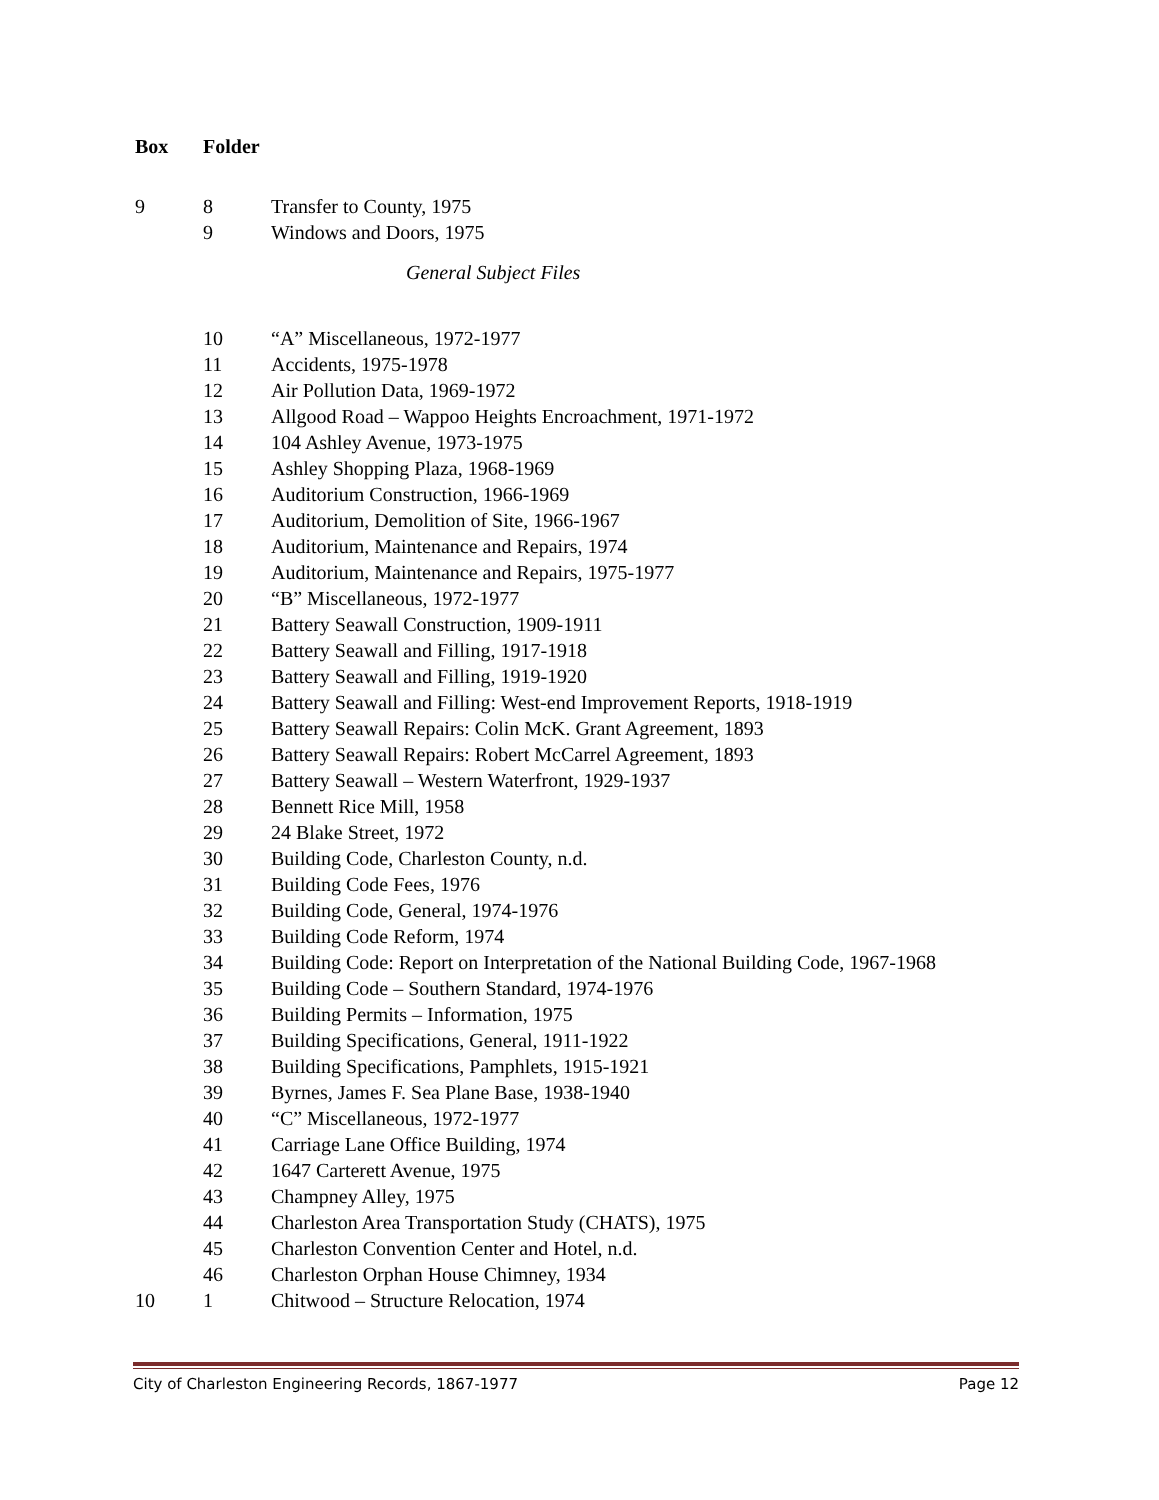| Box | Folder | |
| --- | --- | --- |
| 9 | 8 | Transfer to County, 1975 |
| | 9 | Windows and Doors, 1975 |
| | | General Subject Files |
| | 10 | “A” Miscellaneous, 1972-1977 |
| | 11 | Accidents, 1975-1978 |
| | 12 | Air Pollution Data, 1969-1972 |
| | 13 | Allgood Road – Wappoo Heights Encroachment, 1971-1972 |
| | 14 | 104 Ashley Avenue, 1973-1975 |
| | 15 | Ashley Shopping Plaza, 1968-1969 |
| | 16 | Auditorium Construction, 1966-1969 |
| | 17 | Auditorium, Demolition of Site, 1966-1967 |
| | 18 | Auditorium, Maintenance and Repairs, 1974 |
| | 19 | Auditorium, Maintenance and Repairs, 1975-1977 |
| | 20 | “B” Miscellaneous, 1972-1977 |
| | 21 | Battery Seawall Construction, 1909-1911 |
| | 22 | Battery Seawall and Filling, 1917-1918 |
| | 23 | Battery Seawall and Filling, 1919-1920 |
| | 24 | Battery Seawall and Filling: West-end Improvement Reports, 1918-1919 |
| | 25 | Battery Seawall Repairs: Colin McK. Grant Agreement, 1893 |
| | 26 | Battery Seawall Repairs: Robert McCarrel Agreement, 1893 |
| | 27 | Battery Seawall – Western Waterfront, 1929-1937 |
| | 28 | Bennett Rice Mill, 1958 |
| | 29 | 24 Blake Street, 1972 |
| | 30 | Building Code, Charleston County, n.d. |
| | 31 | Building Code Fees, 1976 |
| | 32 | Building Code, General, 1974-1976 |
| | 33 | Building Code Reform, 1974 |
| | 34 | Building Code: Report on Interpretation of the National Building Code, 1967-1968 |
| | 35 | Building Code – Southern Standard, 1974-1976 |
| | 36 | Building Permits – Information, 1975 |
| | 37 | Building Specifications, General, 1911-1922 |
| | 38 | Building Specifications, Pamphlets, 1915-1921 |
| | 39 | Byrnes, James F. Sea Plane Base, 1938-1940 |
| | 40 | “C” Miscellaneous, 1972-1977 |
| | 41 | Carriage Lane Office Building, 1974 |
| | 42 | 1647 Carterett Avenue, 1975 |
| | 43 | Champney Alley, 1975 |
| | 44 | Charleston Area Transportation Study (CHATS), 1975 |
| | 45 | Charleston Convention Center and Hotel, n.d. |
| | 46 | Charleston Orphan House Chimney, 1934 |
| 10 | 1 | Chitwood – Structure Relocation, 1974 |
City of Charleston Engineering Records, 1867-1977 Page 12